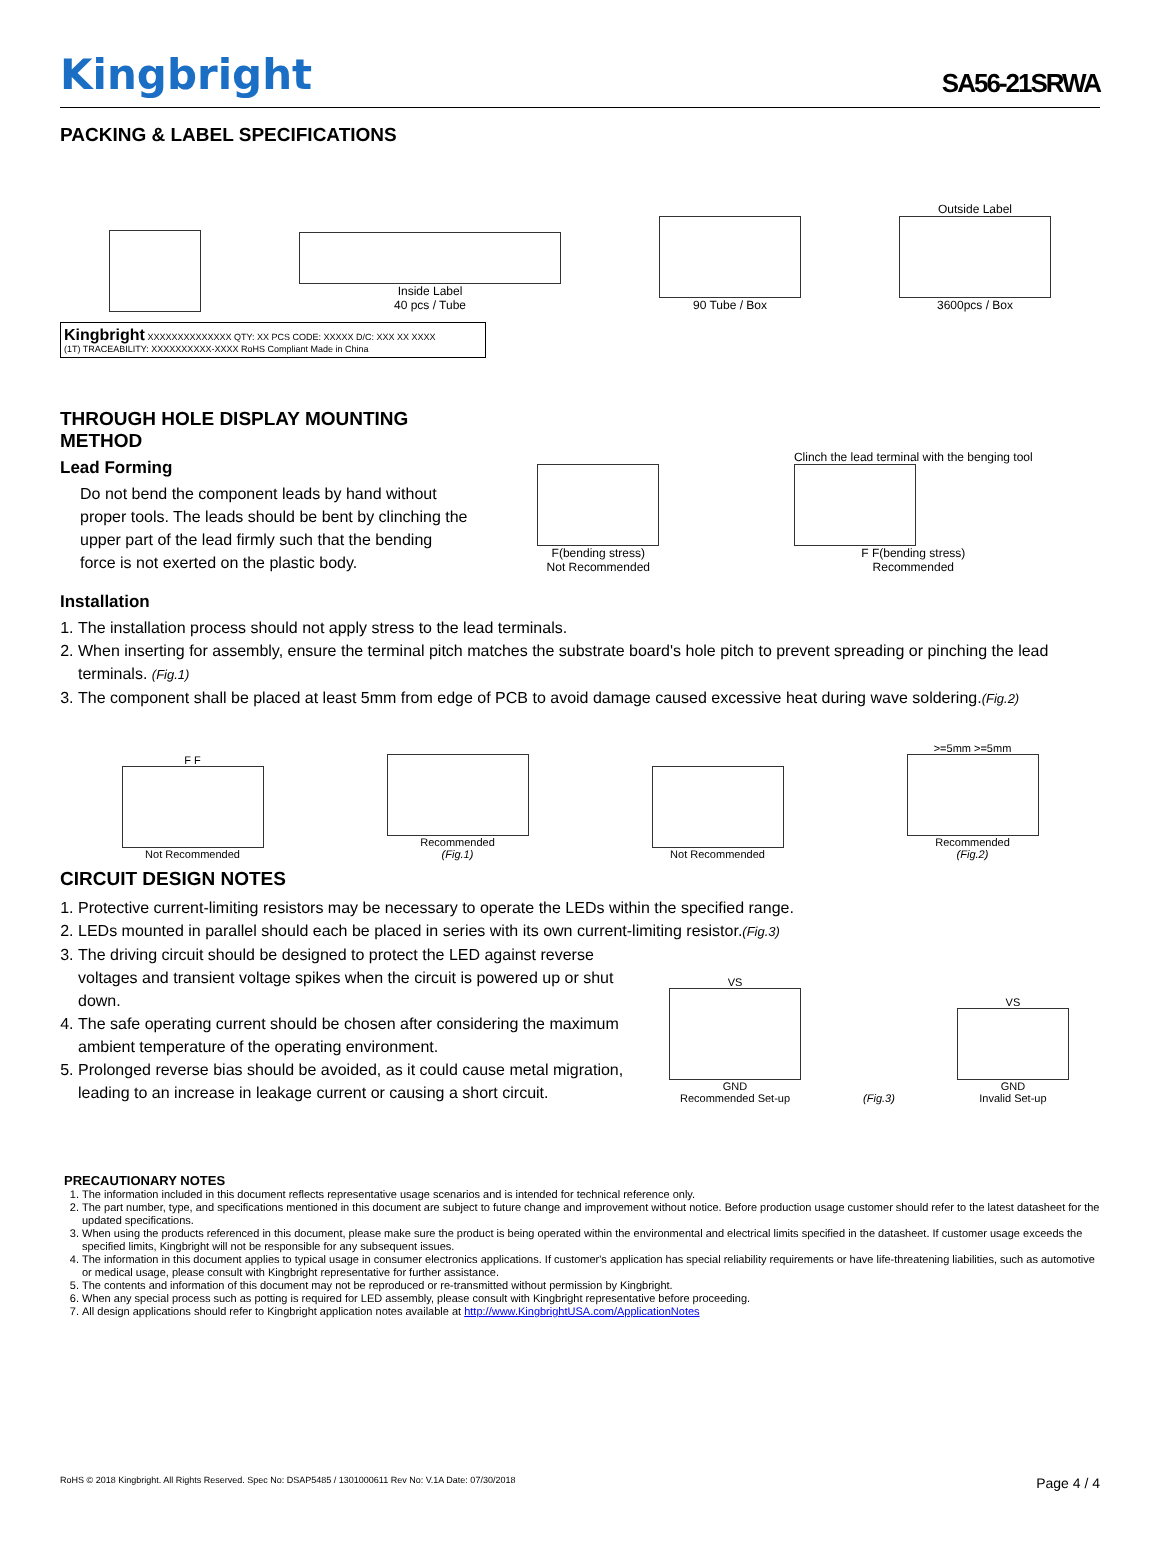Kingbright
SA56-21SRWA
PACKING & LABEL SPECIFICATIONS
Inside Label
40 pcs / Tube
90 Tube / Box
Outside Label
3600pcs / Box
Kingbright XXXXXXXXXXXXXX QTY: XX PCS CODE: XXXXX D/C: XXX XX XXXX
(1T) TRACEABILITY: XXXXXXXXXX-XXXX RoHS Compliant Made in China
THROUGH HOLE DISPLAY MOUNTING METHOD
Lead Forming
Do not bend the component leads by hand without proper tools. The leads should be bent by clinching the upper part of the lead firmly such that the bending force is not exerted on the plastic body.
F(bending stress)
Not Recommended
Clinch the lead terminal with the benging tool
F F(bending stress)
Recommended
Installation
1. The installation process should not apply stress to the lead terminals.
2. When inserting for assembly, ensure the terminal pitch matches the substrate board's hole pitch to prevent spreading or pinching the lead terminals. (Fig.1)
3. The component shall be placed at least 5mm from edge of PCB to avoid damage caused excessive heat during wave soldering.(Fig.2)
F F
Not Recommended
Recommended
(Fig.1)
Not Recommended
>=5mm >=5mm
Recommended
(Fig.2)
CIRCUIT DESIGN NOTES
1. Protective current-limiting resistors may be necessary to operate the LEDs within the specified range.
2. LEDs mounted in parallel should each be placed in series with its own current-limiting resistor.(Fig.3)
3. The driving circuit should be designed to protect the LED against reverse voltages and transient voltage spikes when the circuit is powered up or shut down.
4. The safe operating current should be chosen after considering the maximum ambient temperature of the operating environment.
5. Prolonged reverse bias should be avoided, as it could cause metal migration, leading to an increase in leakage current or causing a short circuit.
VS
GND
Recommended Set-up
(Fig.3)
VS
GND
Invalid Set-up
PRECAUTIONARY NOTES
1. The information included in this document reflects representative usage scenarios and is intended for technical reference only.
2. The part number, type, and specifications mentioned in this document are subject to future change and improvement without notice. Before production usage customer should refer to the latest datasheet for the updated specifications.
3. When using the products referenced in this document, please make sure the product is being operated within the environmental and electrical limits specified in the datasheet. If customer usage exceeds the specified limits, Kingbright will not be responsible for any subsequent issues.
4. The information in this document applies to typical usage in consumer electronics applications. If customer's application has special reliability requirements or have life-threatening liabilities, such as automotive or medical usage, please consult with Kingbright representative for further assistance.
5. The contents and information of this document may not be reproduced or re-transmitted without permission by Kingbright.
6. When any special process such as potting is required for LED assembly, please consult with Kingbright representative before proceeding.
7. All design applications should refer to Kingbright application notes available at http://www.KingbrightUSA.com/ApplicationNotes
RoHS © 2018 Kingbright. All Rights Reserved. Spec No: DSAP5485 / 1301000611 Rev No: V.1A Date: 07/30/2018 Page 4 / 4